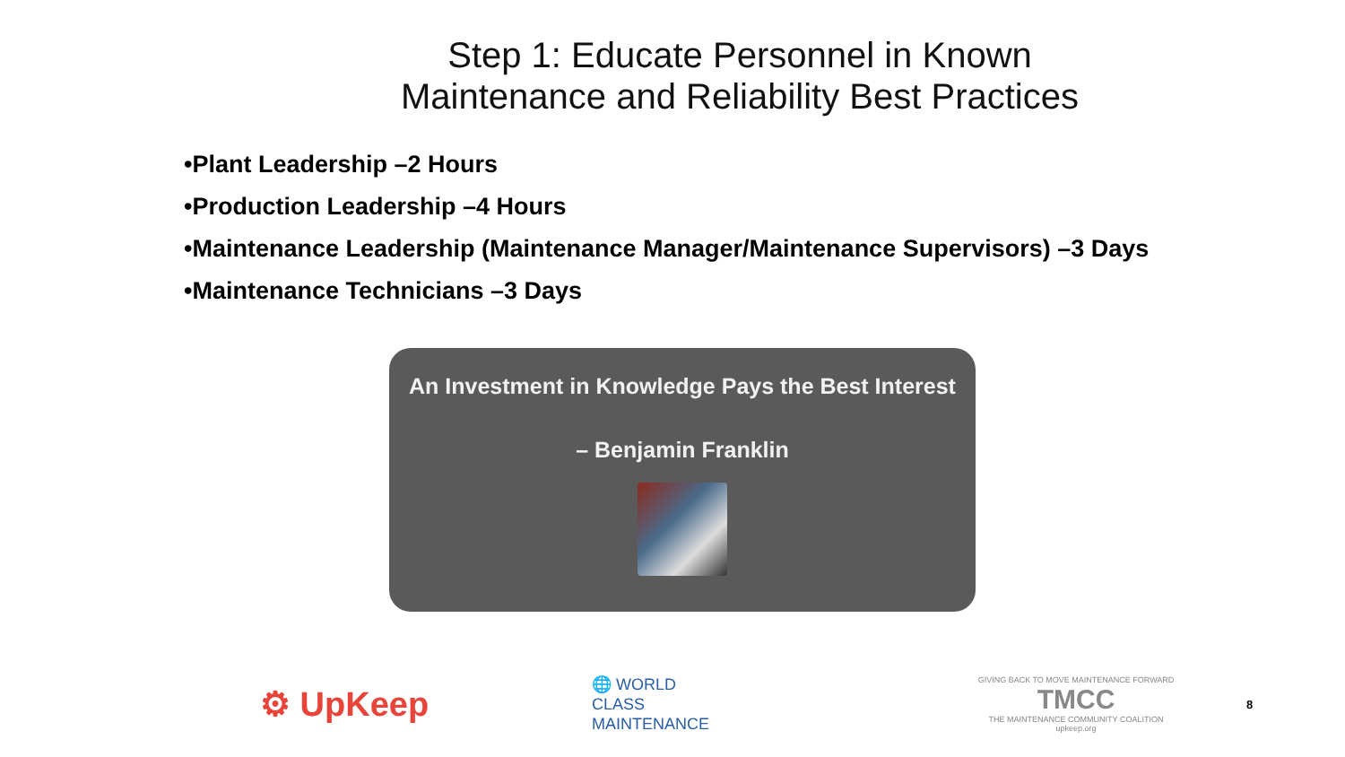Step 1: Educate Personnel in Known
Maintenance and Reliability Best Practices
•Plant Leadership –2 Hours
•Production Leadership –4 Hours
•Maintenance Leadership (Maintenance Manager/Maintenance Supervisors) –3 Days
•Maintenance Technicians –3 Days
An Investment in Knowledge Pays the Best Interest
– Benjamin Franklin
⚙ UpKeep
🌐 WORLD
CLASS
MAINTENANCE
GIVING BACK TO MOVE MAINTENANCE FORWARD
TMCC
THE MAINTENANCE COMMUNITY COALITION
upkeep.org
8